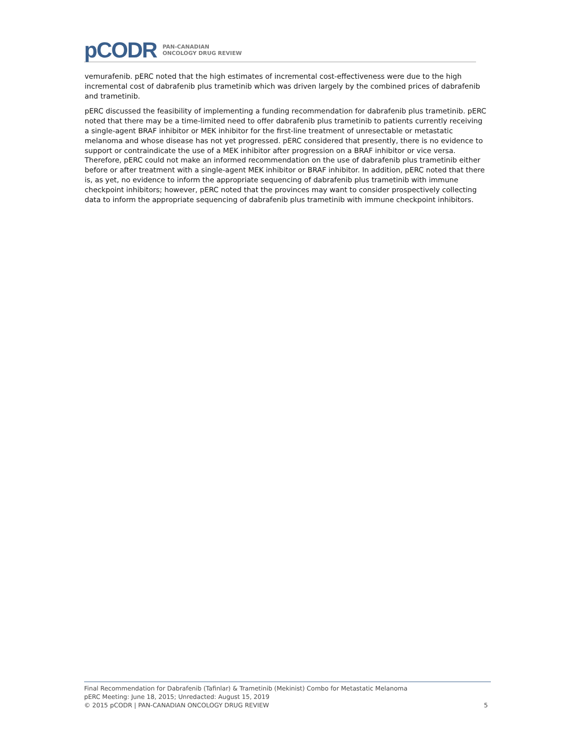pCODR
PAN-CANADIAN
ONCOLOGY DRUG REVIEW
vemurafenib. pERC noted that the high estimates of incremental cost-effectiveness were due to the high incremental cost of dabrafenib plus trametinib which was driven largely by the combined prices of dabrafenib and trametinib.
pERC discussed the feasibility of implementing a funding recommendation for dabrafenib plus trametinib. pERC noted that there may be a time-limited need to offer dabrafenib plus trametinib to patients currently receiving a single-agent BRAF inhibitor or MEK inhibitor for the first-line treatment of unresectable or metastatic melanoma and whose disease has not yet progressed. pERC considered that presently, there is no evidence to support or contraindicate the use of a MEK inhibitor after progression on a BRAF inhibitor or vice versa. Therefore, pERC could not make an informed recommendation on the use of dabrafenib plus trametinib either before or after treatment with a single-agent MEK inhibitor or BRAF inhibitor. In addition, pERC noted that there is, as yet, no evidence to inform the appropriate sequencing of dabrafenib plus trametinib with immune checkpoint inhibitors; however, pERC noted that the provinces may want to consider prospectively collecting data to inform the appropriate sequencing of dabrafenib plus trametinib with immune checkpoint inhibitors.
Final Recommendation for Dabrafenib (Tafinlar) & Trametinib (Mekinist) Combo for Metastatic Melanoma
pERC Meeting: June 18, 2015; Unredacted: August 15, 2019
© 2015 pCODR | PAN-CANADIAN ONCOLOGY DRUG REVIEW 5